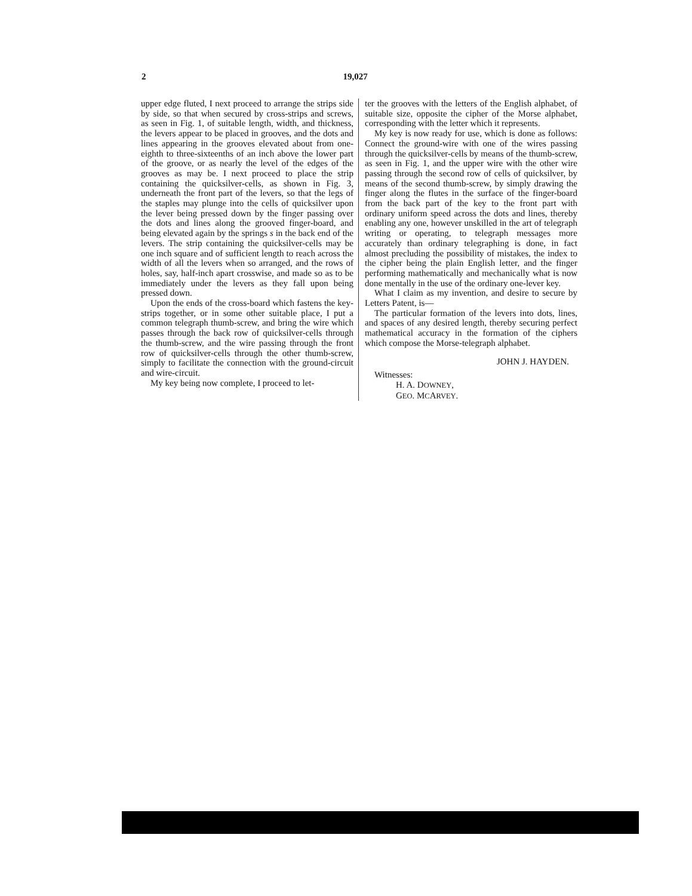2 19,027
upper edge fluted, I next proceed to arrange the strips side by side, so that when secured by cross-strips and screws, as seen in Fig. 1, of suitable length, width, and thickness, the levers appear to be placed in grooves, and the dots and lines appearing in the grooves elevated about from one-eighth to three-sixteenths of an inch above the lower part of the groove, or as nearly the level of the edges of the grooves as may be. I next proceed to place the strip containing the quicksilver-cells, as shown in Fig. 3, underneath the front part of the levers, so that the legs of the staples may plunge into the cells of quicksilver upon the lever being pressed down by the finger passing over the dots and lines along the grooved finger-board, and being elevated again by the springs s in the back end of the levers. The strip containing the quicksilver-cells may be one inch square and of sufficient length to reach across the width of all the levers when so arranged, and the rows of holes, say, half-inch apart crosswise, and made so as to be immediately under the levers as they fall upon being pressed down.
Upon the ends of the cross-board which fastens the key-strips together, or in some other suitable place, I put a common telegraph thumb-screw, and bring the wire which passes through the back row of quicksilver-cells through the thumb-screw, and the wire passing through the front row of quicksilver-cells through the other thumb-screw, simply to facilitate the connection with the ground-circuit and wire-circuit.
My key being now complete, I proceed to let-
ter the grooves with the letters of the English alphabet, of suitable size, opposite the cipher of the Morse alphabet, corresponding with the letter which it represents.
My key is now ready for use, which is done as follows: Connect the ground-wire with one of the wires passing through the quicksilver-cells by means of the thumb-screw, as seen in Fig. 1, and the upper wire with the other wire passing through the second row of cells of quicksilver, by means of the second thumb-screw, by simply drawing the finger along the flutes in the surface of the finger-board from the back part of the key to the front part with ordinary uniform speed across the dots and lines, thereby enabling any one, however unskilled in the art of telegraph writing or operating, to telegraph messages more accurately than ordinary telegraphing is done, in fact almost precluding the possibility of mistakes, the index to the cipher being the plain English letter, and the finger performing mathematically and mechanically what is now done mentally in the use of the ordinary one-lever key.
What I claim as my invention, and desire to secure by Letters Patent, is—
The particular formation of the levers into dots, lines, and spaces of any desired length, thereby securing perfect mathematical accuracy in the formation of the ciphers which compose the Morse-telegraph alphabet.
JOHN J. HAYDEN.
Witnesses:
H. A. DOWNEY,
GEO. MCARVEY.